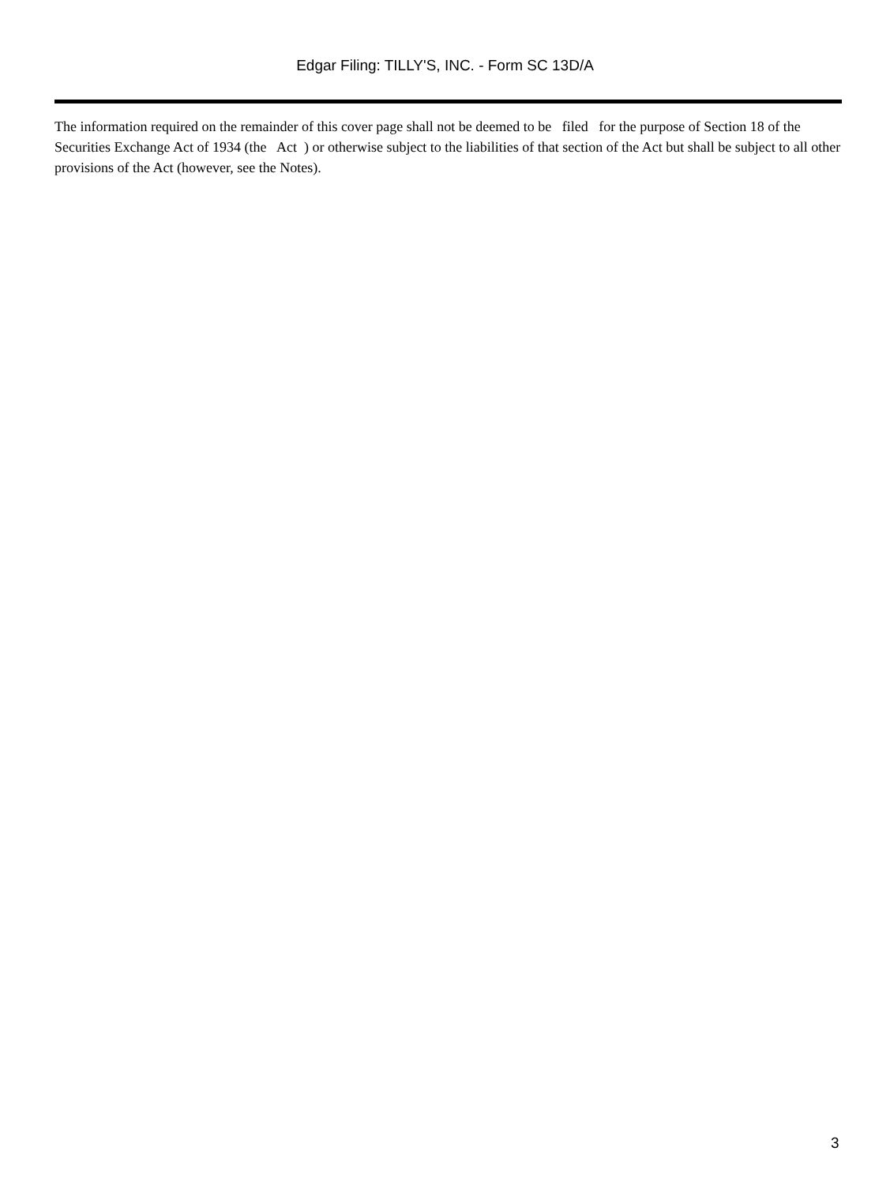Edgar Filing: TILLY'S, INC. - Form SC 13D/A
The information required on the remainder of this cover page shall not be deemed to be filed for the purpose of Section 18 of the Securities Exchange Act of 1934 (the Act ) or otherwise subject to the liabilities of that section of the Act but shall be subject to all other provisions of the Act (however, see the Notes).
3